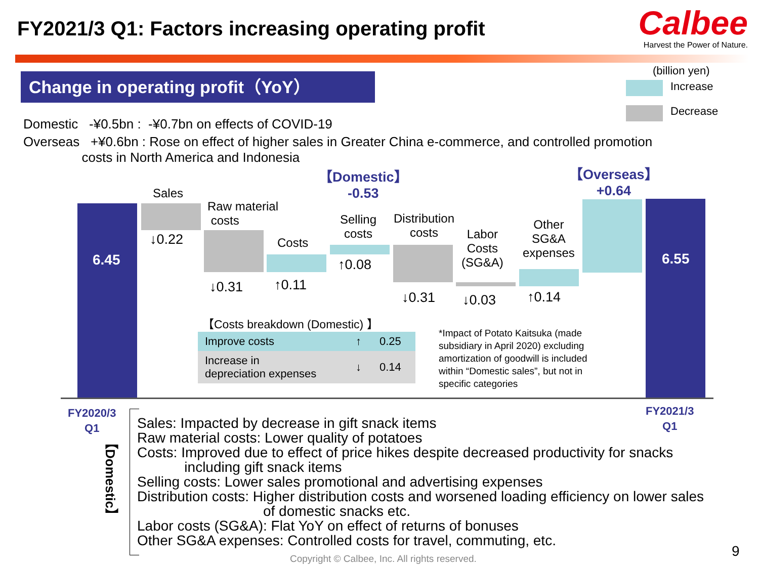FY2021/3 Q1: Factors increasing operating profit
Calbee
Harvest the Power of Nature.
Change in operating profit（YoY）
(billion yen)
Increase
Decrease
Domestic -¥0.5bn : -¥0.7bn on effects of COVID-19
Overseas +¥0.6bn : Rose on effect of higher sales in Greater China e-commerce, and controlled promotion
costs in North America and Indonesia
【Domestic】
-0.53
【Overseas】
+0.64
6.45 6.55
Sales
↓0.22
Raw material
costs
↓0.31
Costs
↑0.11
Selling
costs
↑0.08
Distribution
costs
↓0.31
Labor
Costs
(SG&A)
↓0.03
Other
SG&A
expenses
↑0.14
【Costs breakdown (Domestic) 】
| Improve costs | ↑ | 0.25 |
| Increase in depreciation expenses | ↓ | 0.14 |
*Impact of Potato Kaitsuka (made
subsidiary in April 2020) excluding
amortization of goodwill is included
within “Domestic sales”, but not in
specific categories
FY2020/3
Q1
FY2021/3
Q1
【Domestic】
Sales: Impacted by decrease in gift snack items
Raw material costs: Lower quality of potatoes
Costs: Improved due to effect of price hikes despite decreased productivity for snacks
including gift snack items
Selling costs: Lower sales promotional and advertising expenses
Distribution costs: Higher distribution costs and worsened loading efficiency on lower sales
of domestic snacks etc.
Labor costs (SG&A): Flat YoY on effect of returns of bonuses
Other SG&A expenses: Controlled costs for travel, commuting, etc.
Copyright © Calbee, Inc. All rights reserved.
9